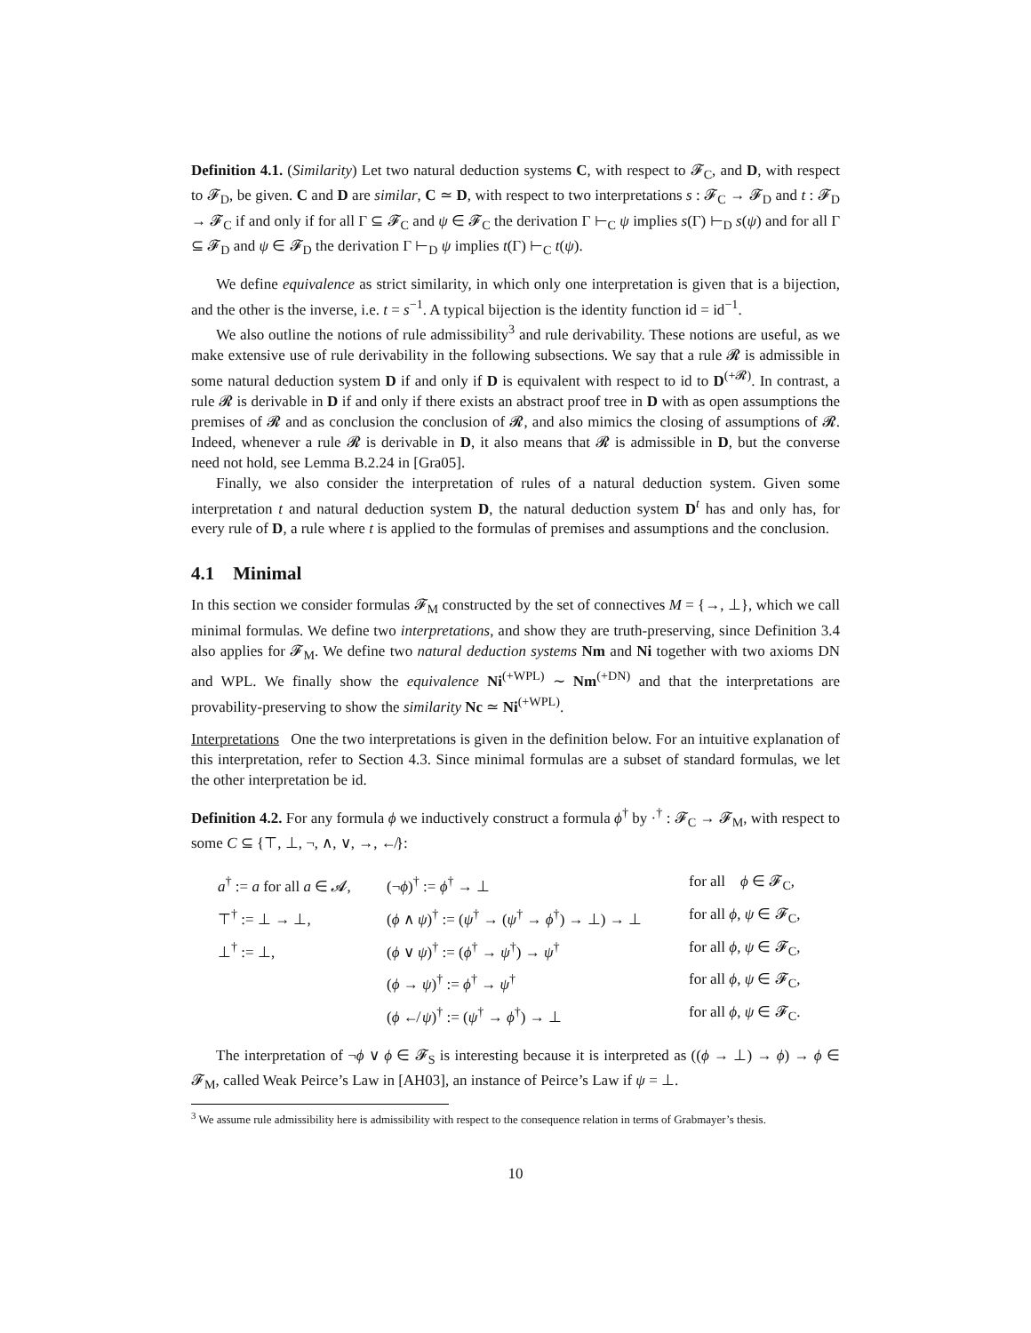Definition 4.1. (Similarity) Let two natural deduction systems C, with respect to 𝓕<sub>C</sub>, and D, with respect to 𝓕<sub>D</sub>, be given. C and D are similar, C ≃ D, with respect to two interpretations s : 𝓕<sub>C</sub> → 𝓕<sub>D</sub> and t : 𝓕<sub>D</sub> → 𝓕<sub>C</sub> if and only if for all Γ ⊆ 𝓕<sub>C</sub> and ψ ∈ 𝓕<sub>C</sub> the derivation Γ ⊢<sub>C</sub> ψ implies s(Γ) ⊢<sub>D</sub> s(ψ) and for all Γ ⊆ 𝓕<sub>D</sub> and ψ ∈ 𝓕<sub>D</sub> the derivation Γ ⊢<sub>D</sub> ψ implies t(Γ) ⊢<sub>C</sub> t(ψ).
We define equivalence as strict similarity, in which only one interpretation is given that is a bijection, and the other is the inverse, i.e. t = s<sup>−1</sup>. A typical bijection is the identity function id = id<sup>−1</sup>.
We also outline the notions of rule admissibility<sup>3</sup> and rule derivability. These notions are useful, as we make extensive use of rule derivability in the following subsections. We say that a rule 𝓡 is admissible in some natural deduction system D if and only if D is equivalent with respect to id to D<sup>(+𝓡)</sup>. In contrast, a rule 𝓡 is derivable in D if and only if there exists an abstract proof tree in D with as open assumptions the premises of 𝓡 and as conclusion the conclusion of 𝓡, and also mimics the closing of assumptions of 𝓡. Indeed, whenever a rule 𝓡 is derivable in D, it also means that 𝓡 is admissible in D, but the converse need not hold, see Lemma B.2.24 in [Gra05].
Finally, we also consider the interpretation of rules of a natural deduction system. Given some interpretation t and natural deduction system D, the natural deduction system D<sup>t</sup> has and only has, for every rule of D, a rule where t is applied to the formulas of premises and assumptions and the conclusion.
4.1 Minimal
In this section we consider formulas 𝓕<sub>M</sub> constructed by the set of connectives M = {→, ⊥}, which we call minimal formulas. We define two interpretations, and show they are truth-preserving, since Definition 3.4 also applies for 𝓕<sub>M</sub>. We define two natural deduction systems Nm and Ni together with two axioms DN and WPL. We finally show the equivalence Ni<sup>(+WPL)</sup> ∼ Nm<sup>(+DN)</sup> and that the interpretations are provability-preserving to show the similarity Nc ≃ Ni<sup>(+WPL)</sup>.
Interpretations One the two interpretations is given in the definition below. For an intuitive explanation of this interpretation, refer to Section 4.3. Since minimal formulas are a subset of standard formulas, we let the other interpretation be id.
Definition 4.2. For any formula ϕ we inductively construct a formula ϕ<sup>†</sup> by ·<sup>†</sup> : 𝓕<sub>C</sub> → 𝓕<sub>M</sub>, with respect to some C ⊆ {⊤, ⊥, ¬, ∧, ∨, →, ↚}:
| a<sup>†</sup> := a for all a ∈ 𝓐, | (¬ ϕ )<sup>†</sup> := ϕ<sup>†</sup> → ⊥ | for all ϕ ∈ 𝓕<sub>C</sub>, |
| ⊤<sup>†</sup> := ⊥ → ⊥, | ( ϕ ∧ ψ )<sup>†</sup> := ( ψ<sup>†</sup> → ( ψ<sup>†</sup> → ϕ<sup>†</sup>) → ⊥) → ⊥ | for all ϕ , ψ ∈ 𝓕<sub>C</sub>, |
| ⊥<sup>†</sup> := ⊥, | ( ϕ ∨ ψ )<sup>†</sup> := ( ϕ<sup>†</sup> → ψ<sup>†</sup>) → ψ<sup>†</sup> | for all ϕ , ψ ∈ 𝓕<sub>C</sub>, |
| | ( ϕ → ψ )<sup>†</sup> := ϕ<sup>†</sup> → ψ<sup>†</sup> | for all ϕ , ψ ∈ 𝓕<sub>C</sub>, |
| | ( ϕ ↚ ψ )<sup>†</sup> := ( ψ<sup>†</sup> → ϕ<sup>†</sup>) → ⊥ | for all ϕ , ψ ∈ 𝓕<sub>C</sub>. |
The interpretation of ¬ϕ ∨ ϕ ∈ 𝓕<sub>S</sub> is interesting because it is interpreted as ((ϕ → ⊥) → ϕ) → ϕ ∈ 𝓕<sub>M</sub>, called Weak Peirce’s Law in [AH03], an instance of Peirce’s Law if ψ = ⊥.
<sup>3</sup> We assume rule admissibility here is admissibility with respect to the consequence relation in terms of Grabmayer’s thesis.
10